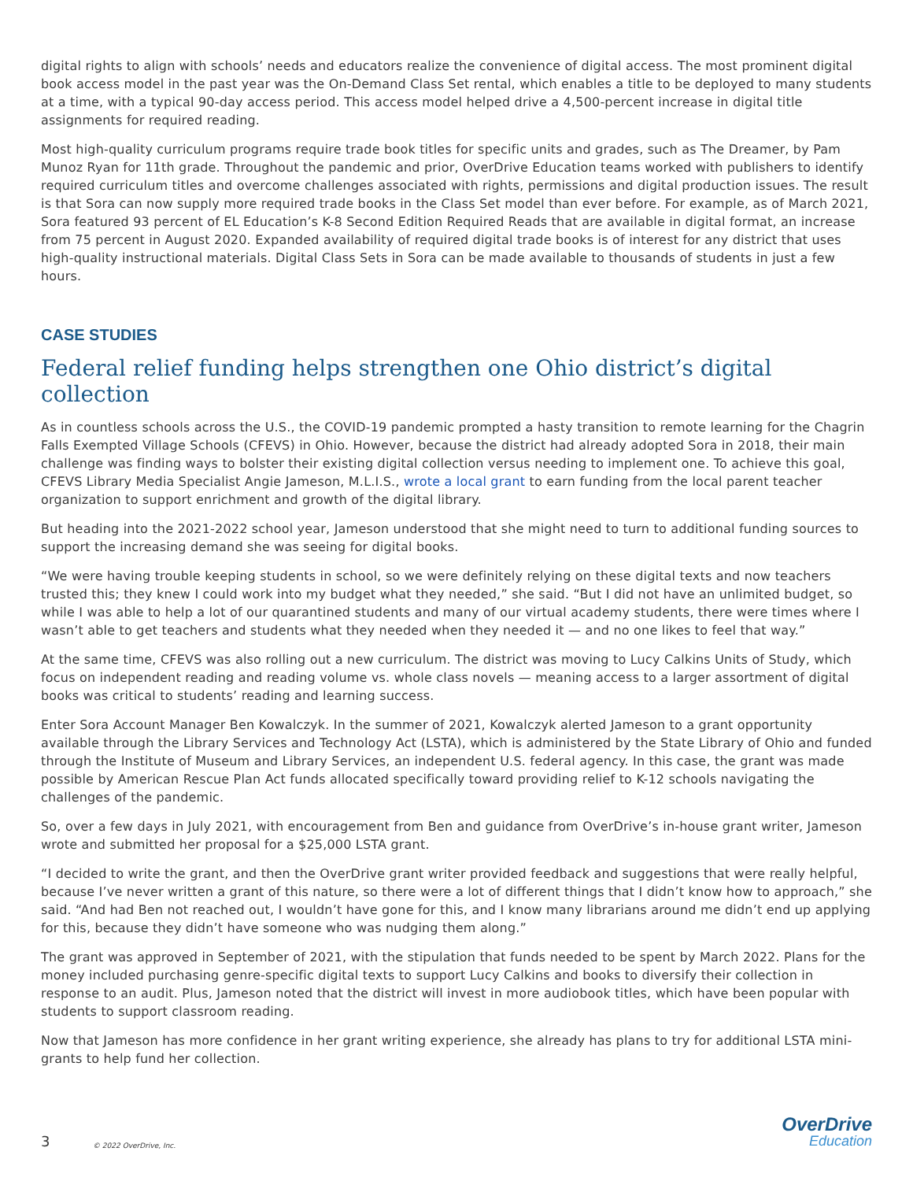digital rights to align with schools’ needs and educators realize the convenience of digital access. The most prominent digital book access model in the past year was the On-Demand Class Set rental, which enables a title to be deployed to many students at a time, with a typical 90-day access period. This access model helped drive a 4,500-percent increase in digital title assignments for required reading.
Most high-quality curriculum programs require trade book titles for specific units and grades, such as The Dreamer, by Pam Munoz Ryan for 11th grade. Throughout the pandemic and prior, OverDrive Education teams worked with publishers to identify required curriculum titles and overcome challenges associated with rights, permissions and digital production issues. The result is that Sora can now supply more required trade books in the Class Set model than ever before. For example, as of March 2021, Sora featured 93 percent of EL Education’s K-8 Second Edition Required Reads that are available in digital format, an increase from 75 percent in August 2020. Expanded availability of required digital trade books is of interest for any district that uses high-quality instructional materials. Digital Class Sets in Sora can be made available to thousands of students in just a few hours.
CASE STUDIES
Federal relief funding helps strengthen one Ohio district’s digital collection
As in countless schools across the U.S., the COVID-19 pandemic prompted a hasty transition to remote learning for the Chagrin Falls Exempted Village Schools (CFEVS) in Ohio. However, because the district had already adopted Sora in 2018, their main challenge was finding ways to bolster their existing digital collection versus needing to implement one. To achieve this goal, CFEVS Library Media Specialist Angie Jameson, M.L.I.S., wrote a local grant to earn funding from the local parent teacher organization to support enrichment and growth of the digital library.
But heading into the 2021-2022 school year, Jameson understood that she might need to turn to additional funding sources to support the increasing demand she was seeing for digital books.
“We were having trouble keeping students in school, so we were definitely relying on these digital texts and now teachers trusted this; they knew I could work into my budget what they needed,” she said. “But I did not have an unlimited budget, so while I was able to help a lot of our quarantined students and many of our virtual academy students, there were times where I wasn’t able to get teachers and students what they needed when they needed it — and no one likes to feel that way.”
At the same time, CFEVS was also rolling out a new curriculum. The district was moving to Lucy Calkins Units of Study, which focus on independent reading and reading volume vs. whole class novels — meaning access to a larger assortment of digital books was critical to students’ reading and learning success.
Enter Sora Account Manager Ben Kowalczyk. In the summer of 2021, Kowalczyk alerted Jameson to a grant opportunity available through the Library Services and Technology Act (LSTA), which is administered by the State Library of Ohio and funded through the Institute of Museum and Library Services, an independent U.S. federal agency. In this case, the grant was made possible by American Rescue Plan Act funds allocated specifically toward providing relief to K-12 schools navigating the challenges of the pandemic.
So, over a few days in July 2021, with encouragement from Ben and guidance from OverDrive’s in-house grant writer, Jameson wrote and submitted her proposal for a $25,000 LSTA grant.
“I decided to write the grant, and then the OverDrive grant writer provided feedback and suggestions that were really helpful, because I’ve never written a grant of this nature, so there were a lot of different things that I didn’t know how to approach,” she said. “And had Ben not reached out, I wouldn’t have gone for this, and I know many librarians around me didn’t end up applying for this, because they didn’t have someone who was nudging them along.”
The grant was approved in September of 2021, with the stipulation that funds needed to be spent by March 2022. Plans for the money included purchasing genre-specific digital texts to support Lucy Calkins and books to diversify their collection in response to an audit. Plus, Jameson noted that the district will invest in more audiobook titles, which have been popular with students to support classroom reading.
Now that Jameson has more confidence in her grant writing experience, she already has plans to try for additional LSTA mini-grants to help fund her collection.
3
© 2022 OverDrive, Inc.
OverDrive
Education